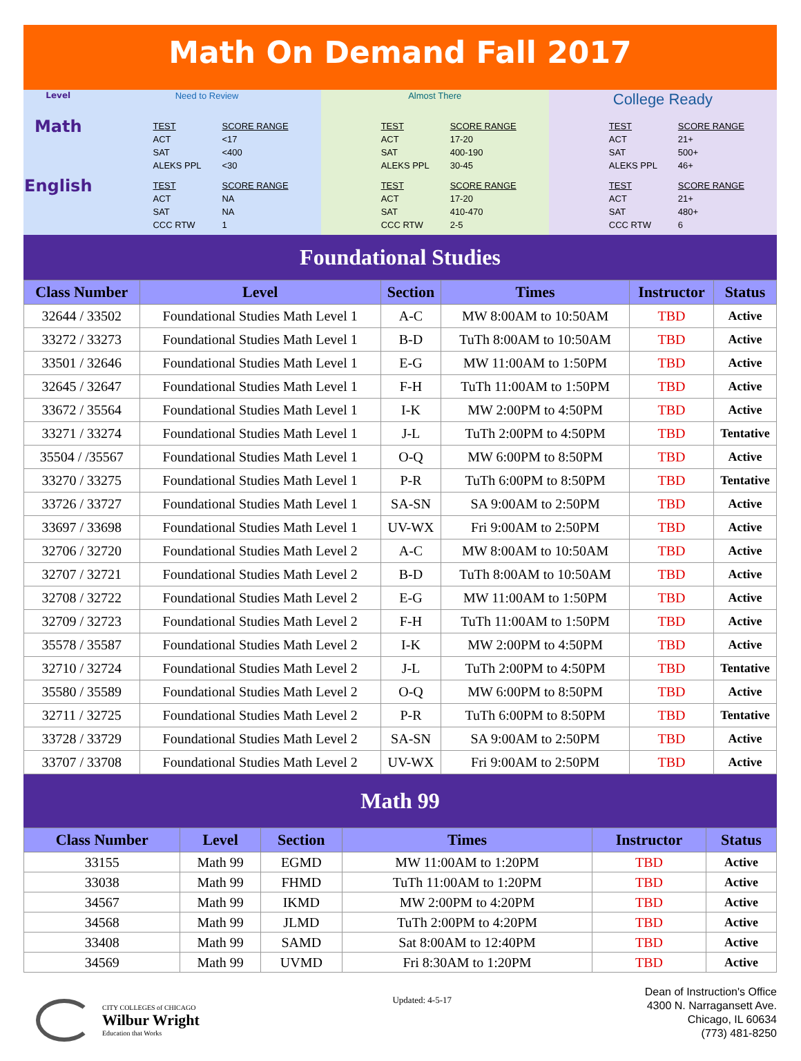Math On Demand Fall 2017
| Level | Need to Review | Almost There | College Ready |
| Math | TEST SCORE RANGE ACT <17 SAT <400 ALEKS PPL <30 | TEST SCORE RANGE ACT 17-20 SAT 400-190 ALEKS PPL 30-45 | TEST SCORE RANGE ACT 21+ SAT 500+ ALEKS PPL 46+ |
| English | TEST SCORE RANGE ACT NA SAT NA CCC RTW 1 | TEST SCORE RANGE ACT 17-20 SAT 410-470 CCC RTW 2-5 | TEST SCORE RANGE ACT 21+ SAT 480+ CCC RTW 6 |
Foundational Studies
| Class Number | Level | Section | Times | Instructor | Status |
| --- | --- | --- | --- | --- | --- |
| 32644 / 33502 | Foundational Studies Math Level 1 | A-C | MW 8:00AM to 10:50AM | TBD | Active |
| 33272 / 33273 | Foundational Studies Math Level 1 | B-D | TuTh 8:00AM to 10:50AM | TBD | Active |
| 33501 / 32646 | Foundational Studies Math Level 1 | E-G | MW 11:00AM to 1:50PM | TBD | Active |
| 32645 / 32647 | Foundational Studies Math Level 1 | F-H | TuTh 11:00AM to 1:50PM | TBD | Active |
| 33672 / 35564 | Foundational Studies Math Level 1 | I-K | MW 2:00PM to 4:50PM | TBD | Active |
| 33271 / 33274 | Foundational Studies Math Level 1 | J-L | TuTh 2:00PM to 4:50PM | TBD | Tentative |
| 35504 / /35567 | Foundational Studies Math Level 1 | O-Q | MW 6:00PM to 8:50PM | TBD | Active |
| 33270 / 33275 | Foundational Studies Math Level 1 | P-R | TuTh 6:00PM to 8:50PM | TBD | Tentative |
| 33726 / 33727 | Foundational Studies Math Level 1 | SA-SN | SA 9:00AM to 2:50PM | TBD | Active |
| 33697 / 33698 | Foundational Studies Math Level 1 | UV-WX | Fri 9:00AM to 2:50PM | TBD | Active |
| 32706 / 32720 | Foundational Studies Math Level 2 | A-C | MW 8:00AM to 10:50AM | TBD | Active |
| 32707 / 32721 | Foundational Studies Math Level 2 | B-D | TuTh 8:00AM to 10:50AM | TBD | Active |
| 32708 / 32722 | Foundational Studies Math Level 2 | E-G | MW 11:00AM to 1:50PM | TBD | Active |
| 32709 / 32723 | Foundational Studies Math Level 2 | F-H | TuTh 11:00AM to 1:50PM | TBD | Active |
| 35578 / 35587 | Foundational Studies Math Level 2 | I-K | MW 2:00PM to 4:50PM | TBD | Active |
| 32710 / 32724 | Foundational Studies Math Level 2 | J-L | TuTh 2:00PM to 4:50PM | TBD | Tentative |
| 35580 / 35589 | Foundational Studies Math Level 2 | O-Q | MW 6:00PM to 8:50PM | TBD | Active |
| 32711 / 32725 | Foundational Studies Math Level 2 | P-R | TuTh 6:00PM to 8:50PM | TBD | Tentative |
| 33728 / 33729 | Foundational Studies Math Level 2 | SA-SN | SA 9:00AM to 2:50PM | TBD | Active |
| 33707 / 33708 | Foundational Studies Math Level 2 | UV-WX | Fri 9:00AM to 2:50PM | TBD | Active |
Math 99
| Class Number | Level | Section | Times | Instructor | Status |
| --- | --- | --- | --- | --- | --- |
| 33155 | Math 99 | EGMD | MW 11:00AM to 1:20PM | TBD | Active |
| 33038 | Math 99 | FHMD | TuTh 11:00AM to 1:20PM | TBD | Active |
| 34567 | Math 99 | IKMD | MW 2:00PM to 4:20PM | TBD | Active |
| 34568 | Math 99 | JLMD | TuTh 2:00PM to 4:20PM | TBD | Active |
| 33408 | Math 99 | SAMD | Sat 8:00AM to 12:40PM | TBD | Active |
| 34569 | Math 99 | UVMD | Fri 8:30AM to 1:20PM | TBD | Active |
CITY COLLEGES of CHICAGO
Wilbur Wright
Education that Works
Updated: 4-5-17
Dean of Instruction's Office
4300 N. Narragansett Ave.
Chicago, IL 60634
(773) 481-8250